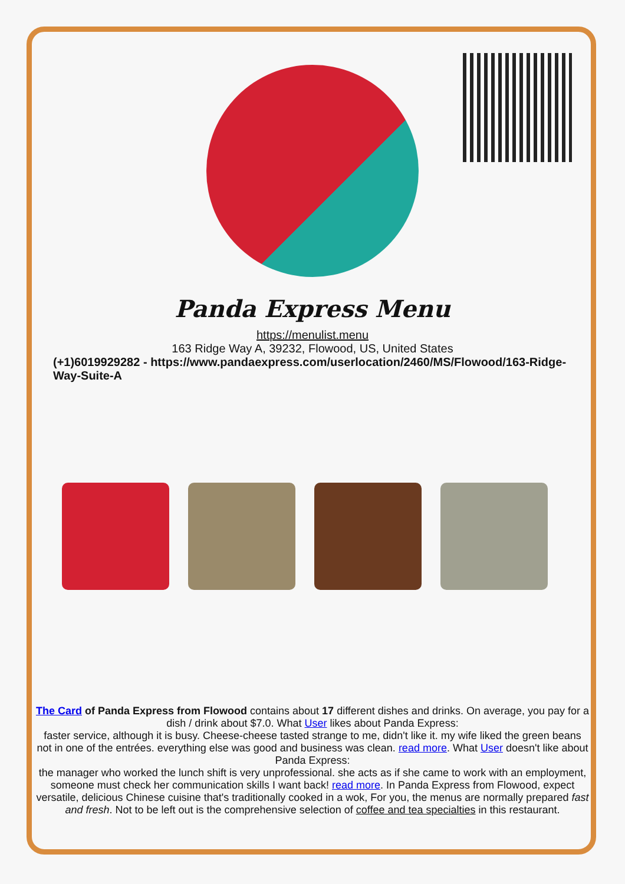Panda Express Menu
https://menulist.menu
163 Ridge Way A, 39232, Flowood, US, United States
(+1)6019929282 - https://www.pandaexpress.com/userlocation/2460/MS/Flowood/163-Ridge-Way-Suite-A
The Card of Panda Express from Flowood contains about 17 different dishes and drinks. On average, you pay for a dish / drink about $7.0. What User likes about Panda Express:
faster service, although it is busy. Cheese-cheese tasted strange to me, didn't like it. my wife liked the green beans not in one of the entrées. everything else was good and business was clean. read more. What User doesn't like about Panda Express:
the manager who worked the lunch shift is very unprofessional. she acts as if she came to work with an employment, someone must check her communication skills I want back! read more. In Panda Express from Flowood, expect versatile, delicious Chinese cuisine that's traditionally cooked in a wok, For you, the menus are normally prepared fast and fresh. Not to be left out is the comprehensive selection of coffee and tea specialties in this restaurant.